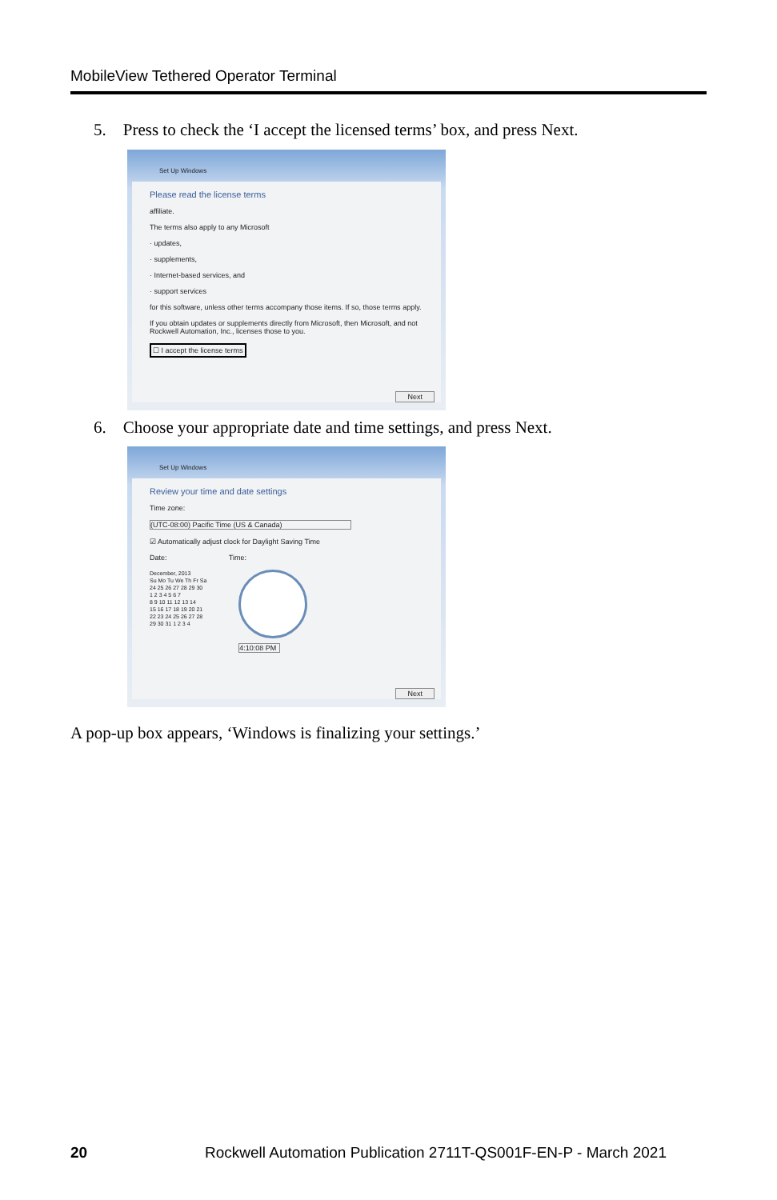MobileView Tethered Operator Terminal
5. Press to check the ‘I accept the licensed terms’ box, and press Next.
Set Up Windows
Please read the license terms
affiliate.
The terms also apply to any Microsoft
· updates,
· supplements,
· Internet-based services, and
· support services
for this software, unless other terms accompany those items. If so, those terms apply.
If you obtain updates or supplements directly from Microsoft, then Microsoft, and not Rockwell Automation, Inc., licenses those to you.
☐ I accept the license terms
Next
6. Choose your appropriate date and time settings, and press Next.
Set Up Windows
Review your time and date settings
Time zone:
(UTC-08:00) Pacific Time (US & Canada)
☑ Automatically adjust clock for Daylight Saving Time
Date: Time:
December, 2013
Su Mo Tu We Th Fr Sa
24 25 26 27 28 29 30
1 2 3 4 5 6 7
8 9 10 11 12 13 14
15 16 17 18 19 20 21
22 23 24 25 26 27 28
29 30 31 1 2 3 4
4:10:08 PM
Next
A pop-up box appears, ‘Windows is finalizing your settings.’
20
Rockwell Automation Publication 2711T-QS001F-EN-P - March 2021